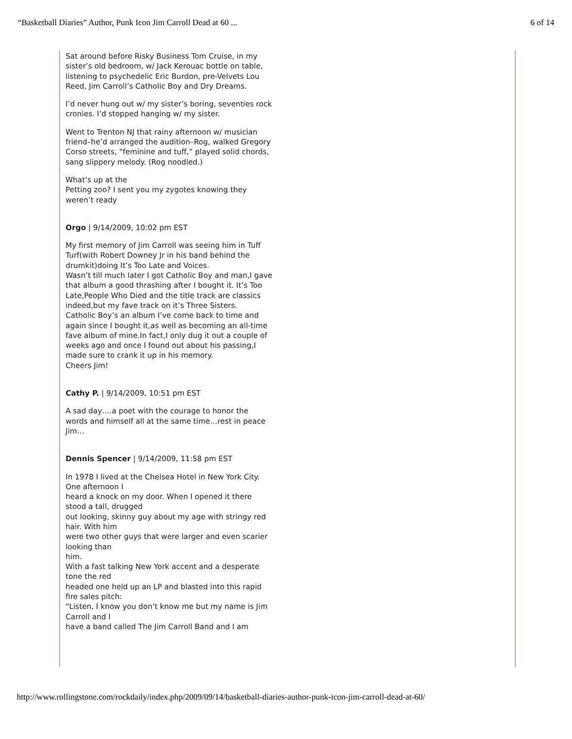“Basketball Diaries” Author, Punk Icon Jim Carroll Dead at 60 ... 6 of 14
Sat around before Risky Business Tom Cruise, in my sister’s old bedroom, w/ Jack Kerouac bottle on table, listening to psychedelic Eric Burdon, pre-Velvets Lou Reed, Jim Carroll’s Catholic Boy and Dry Dreams.
I’d never hung out w/ my sister’s boring, seventies rock cronies. I’d stopped hanging w/ my sister.
Went to Trenton NJ that rainy afternoon w/ musician friend–he’d arranged the audition–Rog, walked Gregory Corso streets, “feminine and tuff,” played solid chords, sang slippery melody. (Rog noodled.)
What’s up at the
Petting zoo? I sent you my zygotes knowing they weren’t ready
Orgo | 9/14/2009, 10:02 pm EST
My first memory of Jim Carroll was seeing him in Tuff Turf(with Robert Downey Jr in his band behind the drumkit)doing It’s Too Late and Voices.
Wasn’t till much later I got Catholic Boy and man,I gave that album a good thrashing after I bought it. It’s Too Late,People Who Died and the title track are classics indeed,but my fave track on it’s Three Sisters.
Catholic Boy’s an album I’ve come back to time and again since I bought it,as well as becoming an all-time fave album of mine.In fact,I only dug it out a couple of weeks ago and once I found out about his passing,I made sure to crank it up in his memory.
Cheers Jim!
Cathy P. | 9/14/2009, 10:51 pm EST
A sad day….a poet with the courage to honor the words and himself all at the same time…rest in peace Jim…
Dennis Spencer | 9/14/2009, 11:58 pm EST
In 1978 I lived at the Chelsea Hotel in New York City. One afternoon I
heard a knock on my door. When I opened it there stood a tall, drugged
out looking, skinny guy about my age with stringy red hair. With him
were two other guys that were larger and even scarier looking than
him.
With a fast talking New York accent and a desperate tone the red
headed one held up an LP and blasted into this rapid fire sales pitch:
“Listen, I know you don’t know me but my name is Jim Carroll and I
have a band called The Jim Carroll Band and I am
http://www.rollingstone.com/rockdaily/index.php/2009/09/14/basketball-diaries-author-punk-icon-jim-carroll-dead-at-60/